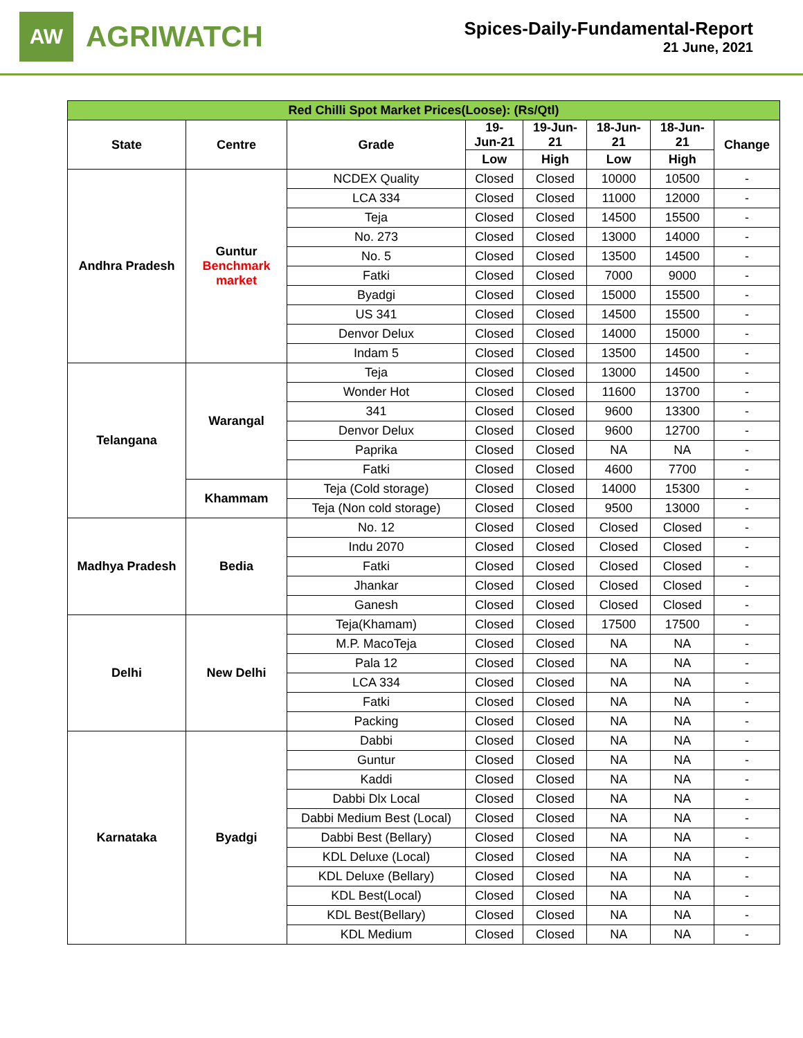AW
AGRIWATCH
Spices-Daily-Fundamental-Report
21 June, 2021
| Red Chilli Spot Market Prices(Loose): (Rs/Qtl) | | | | | | | |
| State | Centre | Grade | 19- Jun-21 | 19-Jun- 21 | 18-Jun- 21 | 18-Jun- 21 | Change |
| | | | Low | High | Low | High | |
| Andhra Pradesh | Guntur Benchmark market | NCDEX Quality | Closed | Closed | 10000 | 10500 | - |
| | | LCA 334 | Closed | Closed | 11000 | 12000 | - |
| | | Teja | Closed | Closed | 14500 | 15500 | - |
| | | No. 273 | Closed | Closed | 13000 | 14000 | - |
| | | No. 5 | Closed | Closed | 13500 | 14500 | - |
| | | Fatki | Closed | Closed | 7000 | 9000 | - |
| | | Byadgi | Closed | Closed | 15000 | 15500 | - |
| | | US 341 | Closed | Closed | 14500 | 15500 | - |
| | | Denvor Delux | Closed | Closed | 14000 | 15000 | - |
| | | Indam 5 | Closed | Closed | 13500 | 14500 | - |
| Telangana | Warangal | Teja | Closed | Closed | 13000 | 14500 | - |
| | | Wonder Hot | Closed | Closed | 11600 | 13700 | - |
| | | 341 | Closed | Closed | 9600 | 13300 | - |
| | | Denvor Delux | Closed | Closed | 9600 | 12700 | - |
| | | Paprika | Closed | Closed | NA | NA | - |
| | | Fatki | Closed | Closed | 4600 | 7700 | - |
| | Khammam | Teja (Cold storage) | Closed | Closed | 14000 | 15300 | - |
| | | Teja (Non cold storage) | Closed | Closed | 9500 | 13000 | - |
| Madhya Pradesh | Bedia | No. 12 | Closed | Closed | Closed | Closed | - |
| | | Indu 2070 | Closed | Closed | Closed | Closed | - |
| | | Fatki | Closed | Closed | Closed | Closed | - |
| | | Jhankar | Closed | Closed | Closed | Closed | - |
| | | Ganesh | Closed | Closed | Closed | Closed | - |
| Delhi | New Delhi | Teja(Khamam) | Closed | Closed | 17500 | 17500 | - |
| | | M.P. MacoTeja | Closed | Closed | NA | NA | - |
| | | Pala 12 | Closed | Closed | NA | NA | - |
| | | LCA 334 | Closed | Closed | NA | NA | - |
| | | Fatki | Closed | Closed | NA | NA | - |
| | | Packing | Closed | Closed | NA | NA | - |
| Karnataka | Byadgi | Dabbi | Closed | Closed | NA | NA | - |
| | | Guntur | Closed | Closed | NA | NA | - |
| | | Kaddi | Closed | Closed | NA | NA | - |
| | | Dabbi Dlx Local | Closed | Closed | NA | NA | - |
| | | Dabbi Medium Best (Local) | Closed | Closed | NA | NA | - |
| | | Dabbi Best (Bellary) | Closed | Closed | NA | NA | - |
| | | KDL Deluxe (Local) | Closed | Closed | NA | NA | - |
| | | KDL Deluxe (Bellary) | Closed | Closed | NA | NA | - |
| | | KDL Best(Local) | Closed | Closed | NA | NA | - |
| | | KDL Best(Bellary) | Closed | Closed | NA | NA | - |
| | | KDL Medium | Closed | Closed | NA | NA | - |